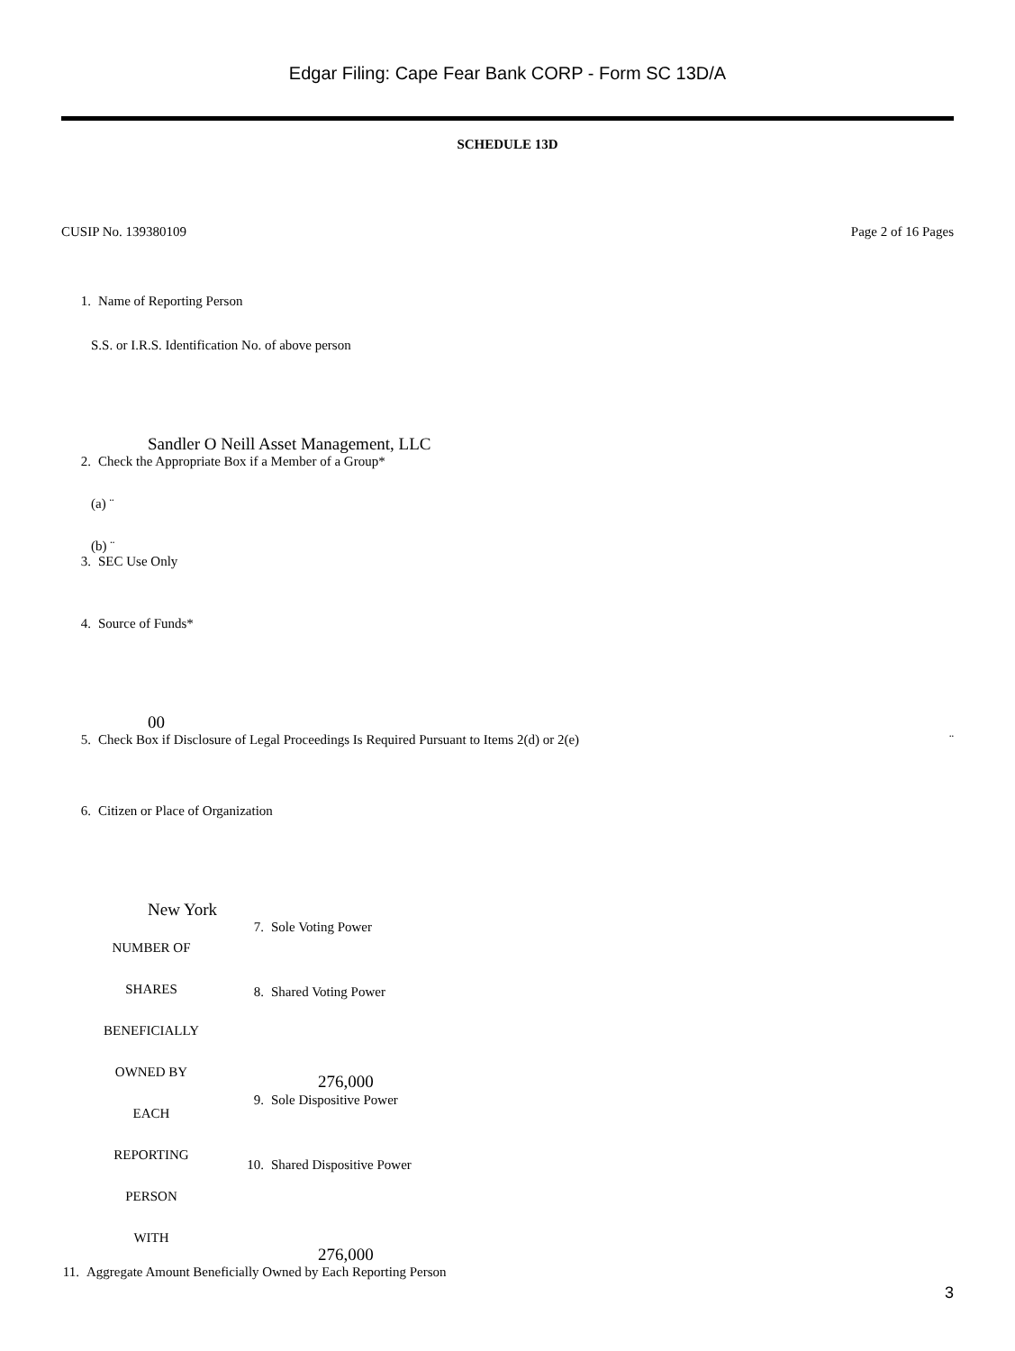Edgar Filing: Cape Fear Bank CORP - Form SC 13D/A
SCHEDULE 13D
CUSIP No. 139380109 Page 2 of 16 Pages
1. Name of Reporting Person
S.S. or I.R.S. Identification No. of above person
Sandler O Neill Asset Management, LLC
2. Check the Appropriate Box if a Member of a Group*
(a) ¨
(b) ¨
3. SEC Use Only
4. Source of Funds*
00
5. Check Box if Disclosure of Legal Proceedings Is Required Pursuant to Items 2(d) or 2(e) ¨
6. Citizen or Place of Organization
New York
| NUMBER OF SHARES BENEFICIALLY OWNED BY EACH REPORTING PERSON WITH | 7. Sole Voting Power |
| | 8. Shared Voting Power 276,000 |
| | 9. Sole Dispositive Power |
| | 10. Shared Dispositive Power 276,000 |
11. Aggregate Amount Beneficially Owned by Each Reporting Person
3